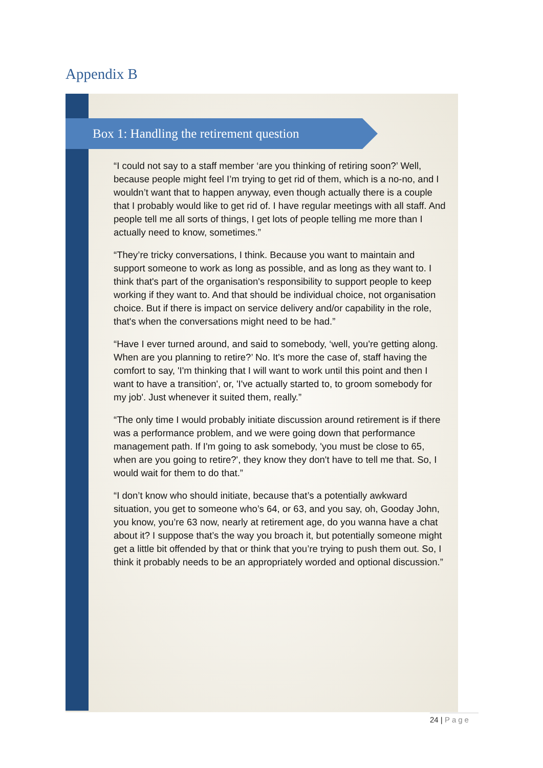Appendix B
Box 1: Handling the retirement question
“I could not say to a staff member ‘are you thinking of retiring soon?’ Well, because people might feel I’m trying to get rid of them, which is a no-no, and I wouldn’t want that to happen anyway, even though actually there is a couple that I probably would like to get rid of. I have regular meetings with all staff. And people tell me all sorts of things, I get lots of people telling me more than I actually need to know, sometimes.”
“They’re tricky conversations, I think. Because you want to maintain and support someone to work as long as possible, and as long as they want to. I think that's part of the organisation's responsibility to support people to keep working if they want to. And that should be individual choice, not organisation choice. But if there is impact on service delivery and/or capability in the role, that's when the conversations might need to be had.”
“Have I ever turned around, and said to somebody, ‘well, you're getting along. When are you planning to retire?’ No. It's more the case of, staff having the comfort to say, 'I'm thinking that I will want to work until this point and then I want to have a transition', or, 'I've actually started to, to groom somebody for my job'. Just whenever it suited them, really.”
“The only time I would probably initiate discussion around retirement is if there was a performance problem, and we were going down that performance management path. If I'm going to ask somebody, 'you must be close to 65, when are you going to retire?', they know they don't have to tell me that. So, I would wait for them to do that.”
“I don’t know who should initiate, because that’s a potentially awkward situation, you get to someone who’s 64, or 63, and you say, oh, Gooday John, you know, you’re 63 now, nearly at retirement age, do you wanna have a chat about it? I suppose that’s the way you broach it, but potentially someone might get a little bit offended by that or think that you’re trying to push them out. So, I think it probably needs to be an appropriately worded and optional discussion.”
24 | Page